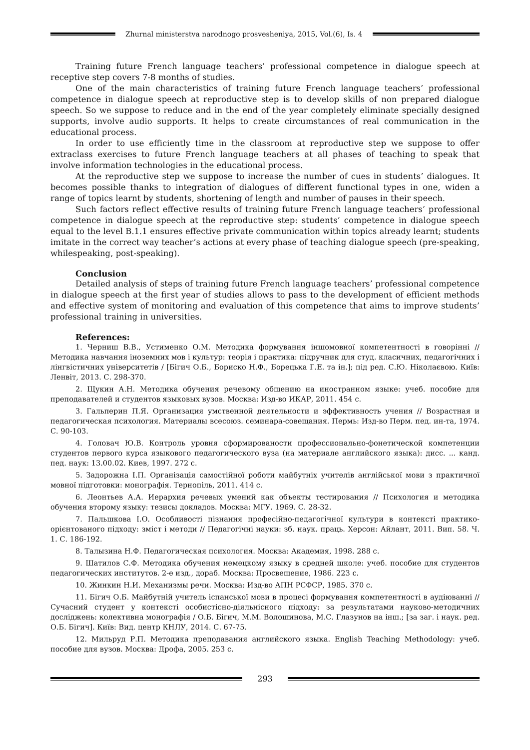Zhurnal ministerstva narodnogo prosvesheniya, 2015, Vol.(6), Is. 4
Training future French language teachers’ professional competence in dialogue speech at receptive step covers 7-8 months of studies.
One of the main characteristics of training future French language teachers’ professional competence in dialogue speech at reproductive step is to develop skills of non prepared dialogue speech. So we suppose to reduce and in the end of the year completely eliminate specially designed supports, involve audio supports. It helps to create circumstances of real communication in the educational process.
In order to use efficiently time in the classroom at reproductive step we suppose to offer extraclass exercises to future French language teachers at all phases of teaching to speak that involve information technologies in the educational process.
At the reproductive step we suppose to increase the number of cues in students’ dialogues. It becomes possible thanks to integration of dialogues of different functional types in one, widen a range of topics learnt by students, shortening of length and number of pauses in their speech.
Such factors reflect effective results of training future French language teachers’ professional competence in dialogue speech at the reproductive step: students’ competence in dialogue speech equal to the level B.1.1 ensures effective private communication within topics already learnt; students imitate in the correct way teacher’s actions at every phase of teaching dialogue speech (pre-speaking, whilespeaking, post-speaking).
Conclusion
Detailed analysis of steps of training future French language teachers’ professional competence in dialogue speech at the first year of studies allows to pass to the development of efficient methods and effective system of monitoring and evaluation of this competence that aims to improve students’ professional training in universities.
References:
1. Черниш В.В., Устименко О.М. Методика формування іншомовної компетентності в говорінні // Методика навчання іноземних мов і культур: теорія і практика: підручник для студ. класичних, педагогічних і лінгвістичних університетів / [Бігич О.Б., Бориско Н.Ф., Борецька Г.Е. та ін.]; під ред. С.Ю. Ніколаєвою. Київ: Ленвіт, 2013. С. 298-370.
2. Щукин А.Н. Методика обучения речевому общению на иностранном языке: учеб. пособие для преподавателей и студентов языковых вузов. Москва: Изд-во ИКАР, 2011. 454 с.
3. Гальперин П.Я. Организация умственной деятельности и эффективность учения // Возрастная и педагогическая психология. Материалы всесоюз. семинара-совещания. Пермь: Изд-во Перм. пед. ин-та, 1974. С. 90-103.
4. Головач Ю.В. Контроль уровня сформированости профессионально-фонетической компетенции студентов первого курса языкового педагогического вуза (на материале английского языка): дисс. ... канд. пед. наук: 13.00.02. Киев, 1997. 272 с.
5. Задорожна І.П. Організація самостійної роботи майбутніх учителів англійської мови з практичної мовної підготовки: монографія. Тернопіль, 2011. 414 с.
6. Леонтьев А.А. Иерархия речевых умений как объекты тестирования // Психология и методика обучения второму языку: тезисы докладов. Москва: МГУ. 1969. С. 28-32.
7. Пальшкова І.О. Особливості пізнання професійно-педагогічної культури в контексті практико-орієнтованого підходу: зміст і методи // Педагогічні науки: зб. наук. праць. Херсон: Айлант, 2011. Вип. 58. Ч. 1. С. 186-192.
8. Талызина Н.Ф. Педагогическая психология. Москва: Академия, 1998. 288 с.
9. Шатилов С.Ф. Методика обучения немецкому языку в средней школе: учеб. пособие для студентов педагогических институтов. 2-е изд., дораб. Москва: Просвещение, 1986. 223 с.
10. Жинкин Н.И. Механизмы речи. Москва: Изд-во АПН РСФСР, 1985. 370 с.
11. Бігич О.Б. Майбутній учитель іспанської мови в процесі формування компетентності в аудіюванні // Сучасний студент у контексті особистісно-діяльнісного підходу: за результатами науково-методичних досліджень: колективна монографія / О.Б. Бігич, М.М. Волошинова, М.С. Глазунов на інш.; [за заг. і наук. ред. О.Б. Бігич]. Київ: Вид. центр КНЛУ, 2014. С. 67-75.
12. Мильруд Р.П. Методика преподавания английского языка. English Teaching Methodology: учеб. пособие для вузов. Москва: Дрофа, 2005. 253 с.
293